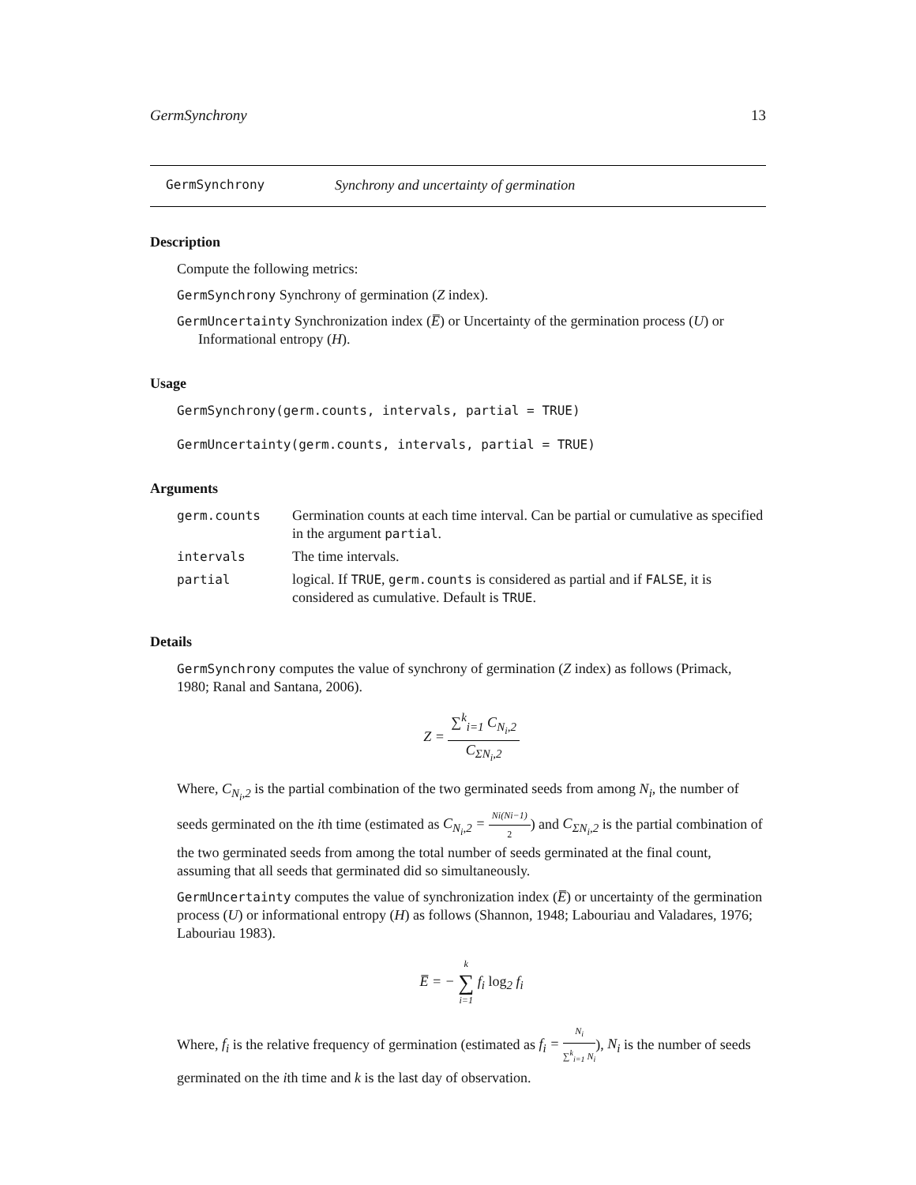GermSynchrony 13
GermSynchrony Synchrony and uncertainty of germination
Description
Compute the following metrics:
GermSynchrony Synchrony of germination (Z index).
GermUncertainty Synchronization index (E̅) or Uncertainty of the germination process (U) or
Informational entropy (H).
Usage
GermSynchrony(germ.counts, intervals, partial = TRUE)
GermUncertainty(germ.counts, intervals, partial = TRUE)
Arguments
germ.counts Germination counts at each time interval. Can be partial or cumulative as specified in the argument partial.
intervals The time intervals.
partial logical. If TRUE, germ.counts is considered as partial and if FALSE, it is considered as cumulative. Default is TRUE.
Details
GermSynchrony computes the value of synchrony of germination (Z index) as follows (Primack, 1980; Ranal and Santana, 2006).
Z = ∑<sup>k</sup><sub>i=1</sub> C<sub>N<sub>i</sub>,2</sub> C<sub>ΣN<sub>i</sub>,2</sub>
Where, C<sub>N<sub>i</sub>,2</sub> is the partial combination of the two germinated seeds from among N<sub>i</sub>, the number of seeds germinated on the ith time (estimated as C<sub>N<sub>i</sub>,2</sub> = Ni(Ni−1) 2) and C<sub>ΣN<sub>i</sub>,2</sub> is the partial combination of the two germinated seeds from among the total number of seeds germinated at the final count, assuming that all seeds that germinated did so simultaneously.
GermUncertainty computes the value of synchronization index (E̅) or uncertainty of the germination process (U) or informational entropy (H) as follows (Shannon, 1948; Labouriau and Valadares, 1976; Labouriau 1983).
E̅ = − k ∑ i=1 f<sub>i</sub> log<sub>2</sub> f<sub>i</sub>
Where, f<sub>i</sub> is the relative frequency of germination (estimated as f<sub>i</sub> = N<sub>i</sub> ∑<sup>k</sup><sub>i=1</sub> N<sub>i</sub>), N<sub>i</sub> is the number of seeds germinated on the ith time and k is the last day of observation.